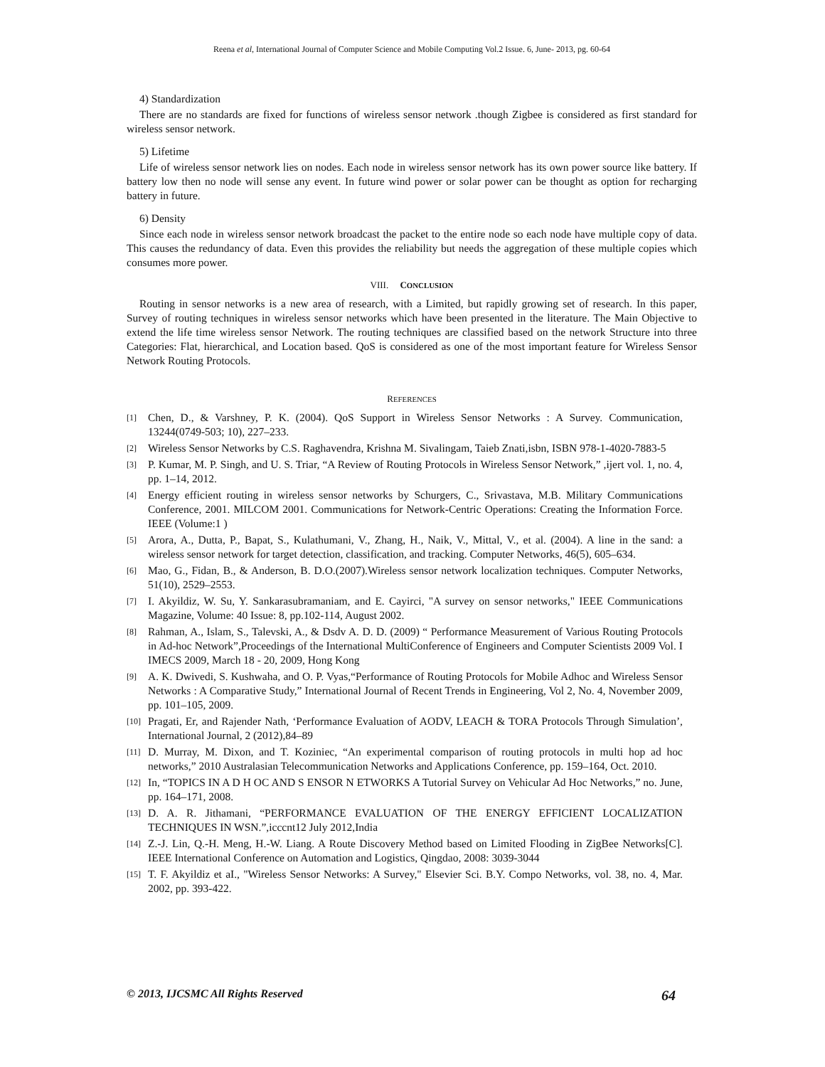Reena et al, International Journal of Computer Science and Mobile Computing Vol.2 Issue. 6, June- 2013, pg. 60-64
4) Standardization
There are no standards are fixed for functions of wireless sensor network .though Zigbee is considered as first standard for wireless sensor network.
5) Lifetime
Life of wireless sensor network lies on nodes. Each node in wireless sensor network has its own power source like battery. If battery low then no node will sense any event. In future wind power or solar power can be thought as option for recharging battery in future.
6) Density
Since each node in wireless sensor network broadcast the packet to the entire node so each node have multiple copy of data. This causes the redundancy of data. Even this provides the reliability but needs the aggregation of these multiple copies which consumes more power.
VIII. CONCLUSION
Routing in sensor networks is a new area of research, with a Limited, but rapidly growing set of research. In this paper, Survey of routing techniques in wireless sensor networks which have been presented in the literature. The Main Objective to extend the life time wireless sensor Network. The routing techniques are classified based on the network Structure into three Categories: Flat, hierarchical, and Location based. QoS is considered as one of the most important feature for Wireless Sensor Network Routing Protocols.
REFERENCES
[1] Chen, D., & Varshney, P. K. (2004). QoS Support in Wireless Sensor Networks : A Survey. Communication, 13244(0749-503; 10), 227–233.
[2] Wireless Sensor Networks by C.S. Raghavendra, Krishna M. Sivalingam, Taieb Znati,isbn, ISBN 978-1-4020-7883-5
[3] P. Kumar, M. P. Singh, and U. S. Triar, “A Review of Routing Protocols in Wireless Sensor Network,” ,ijert vol. 1, no. 4, pp. 1–14, 2012.
[4] Energy efficient routing in wireless sensor networks by Schurgers, C., Srivastava, M.B. Military Communications Conference, 2001. MILCOM 2001. Communications for Network-Centric Operations: Creating the Information Force. IEEE (Volume:1 )
[5] Arora, A., Dutta, P., Bapat, S., Kulathumani, V., Zhang, H., Naik, V., Mittal, V., et al. (2004). A line in the sand: a wireless sensor network for target detection, classification, and tracking. Computer Networks, 46(5), 605–634.
[6] Mao, G., Fidan, B., & Anderson, B. D.O.(2007).Wireless sensor network localization techniques. Computer Networks, 51(10), 2529–2553.
[7] I. Akyildiz, W. Su, Y. Sankarasubramaniam, and E. Cayirci, "A survey on sensor networks," IEEE Communications Magazine, Volume: 40 Issue: 8, pp.102-114, August 2002.
[8] Rahman, A., Islam, S., Talevski, A., & Dsdv A. D. D. (2009) “ Performance Measurement of Various Routing Protocols in Ad-hoc Network”,Proceedings of the International MultiConference of Engineers and Computer Scientists 2009 Vol. I IMECS 2009, March 18 - 20, 2009, Hong Kong
[9] A. K. Dwivedi, S. Kushwaha, and O. P. Vyas,“Performance of Routing Protocols for Mobile Adhoc and Wireless Sensor Networks : A Comparative Study,” International Journal of Recent Trends in Engineering, Vol 2, No. 4, November 2009, pp. 101–105, 2009.
[10] Pragati, Er, and Rajender Nath, ‘Performance Evaluation of AODV, LEACH & TORA Protocols Through Simulation’, International Journal, 2 (2012),84–89
[11] D. Murray, M. Dixon, and T. Koziniec, “An experimental comparison of routing protocols in multi hop ad hoc networks,” 2010 Australasian Telecommunication Networks and Applications Conference, pp. 159–164, Oct. 2010.
[12] In, “TOPICS IN A D H OC AND S ENSOR N ETWORKS A Tutorial Survey on Vehicular Ad Hoc Networks,” no. June, pp. 164–171, 2008.
[13] D. A. R. Jithamani, “PERFORMANCE EVALUATION OF THE ENERGY EFFICIENT LOCALIZATION TECHNIQUES IN WSN.”,icccnt12 July 2012,India
[14] Z.-J. Lin, Q.-H. Meng, H.-W. Liang. A Route Discovery Method based on Limited Flooding in ZigBee Networks[C]. IEEE International Conference on Automation and Logistics, Qingdao, 2008: 3039-3044
[15] T. F. Akyildiz et aI., "Wireless Sensor Networks: A Survey," Elsevier Sci. B.Y. Compo Networks, vol. 38, no. 4, Mar. 2002, pp. 393-422.
© 2013, IJCSMC All Rights Reserved 64